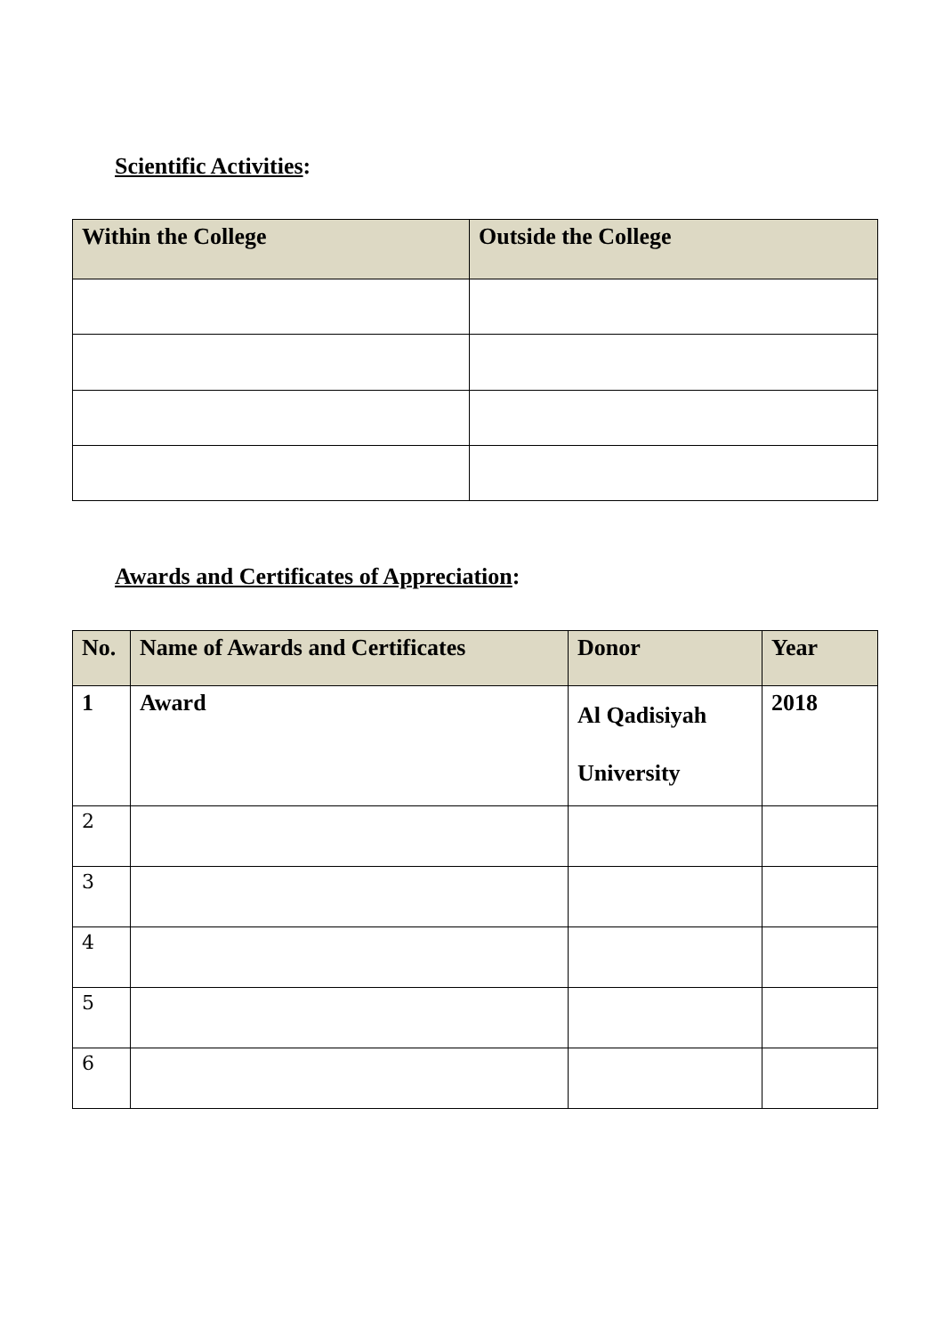Scientific Activities:
| Within the College | Outside the College |
| --- | --- |
Awards and Certificates of Appreciation:
| No. | Name of Awards and Certificates | Donor | Year |
| --- | --- | --- | --- |
| 1 | Award | Al Qadisiyah University | 2018 |
| 2 | | | |
| 3 | | | |
| 4 | | | |
| 5 | | | |
| 6 | | | |